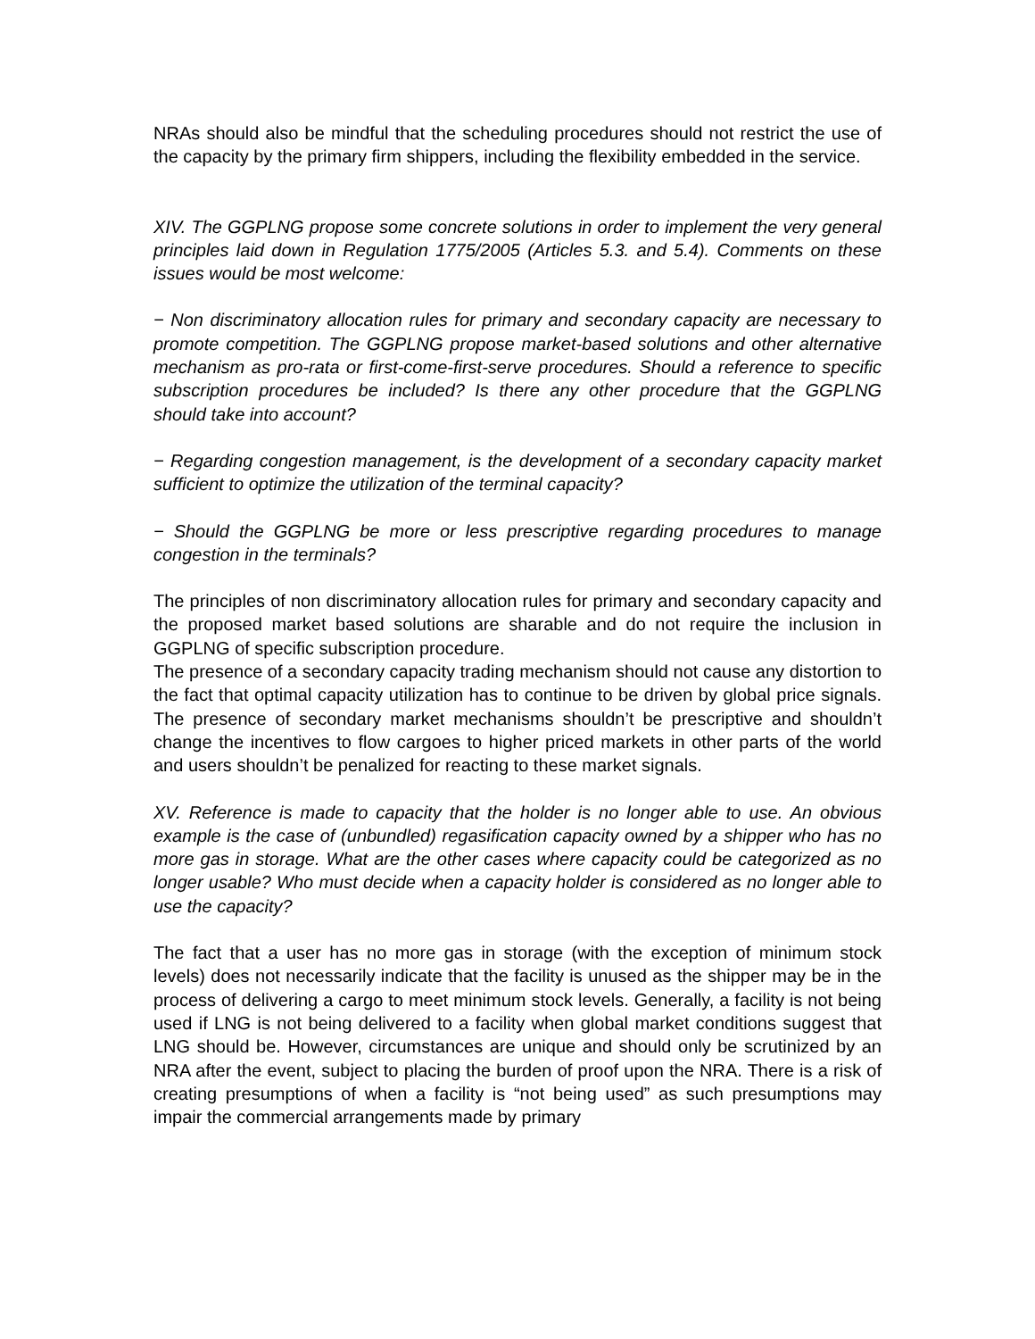NRAs should also be mindful that the scheduling procedures should not restrict the use of the capacity by the primary firm shippers, including the flexibility embedded in the service.
XIV. The GGPLNG propose some concrete solutions in order to implement the very general principles laid down in Regulation 1775/2005 (Articles 5.3. and 5.4). Comments on these issues would be most welcome:
− Non discriminatory allocation rules for primary and secondary capacity are necessary to promote competition. The GGPLNG propose market-based solutions and other alternative mechanism as pro-rata or first-come-first-serve procedures. Should a reference to specific subscription procedures be included? Is there any other procedure that the GGPLNG should take into account?
− Regarding congestion management, is the development of a secondary capacity market sufficient to optimize the utilization of the terminal capacity?
− Should the GGPLNG be more or less prescriptive regarding procedures to manage congestion in the terminals?
The principles of non discriminatory allocation rules for primary and secondary capacity and the proposed market based solutions are sharable and do not require the inclusion in GGPLNG of specific subscription procedure.
The presence of a secondary capacity trading mechanism should not cause any distortion to the fact that optimal capacity utilization has to continue to be driven by global price signals. The presence of secondary market mechanisms shouldn’t be prescriptive and shouldn’t change the incentives to flow cargoes to higher priced markets in other parts of the world and users shouldn’t be penalized for reacting to these market signals.
XV. Reference is made to capacity that the holder is no longer able to use. An obvious example is the case of (unbundled) regasification capacity owned by a shipper who has no more gas in storage. What are the other cases where capacity could be categorized as no longer usable? Who must decide when a capacity holder is considered as no longer able to use the capacity?
The fact that a user has no more gas in storage (with the exception of minimum stock levels) does not necessarily indicate that the facility is unused as the shipper may be in the process of delivering a cargo to meet minimum stock levels. Generally, a facility is not being used if LNG is not being delivered to a facility when global market conditions suggest that LNG should be. However, circumstances are unique and should only be scrutinized by an NRA after the event, subject to placing the burden of proof upon the NRA. There is a risk of creating presumptions of when a facility is “not being used” as such presumptions may impair the commercial arrangements made by primary